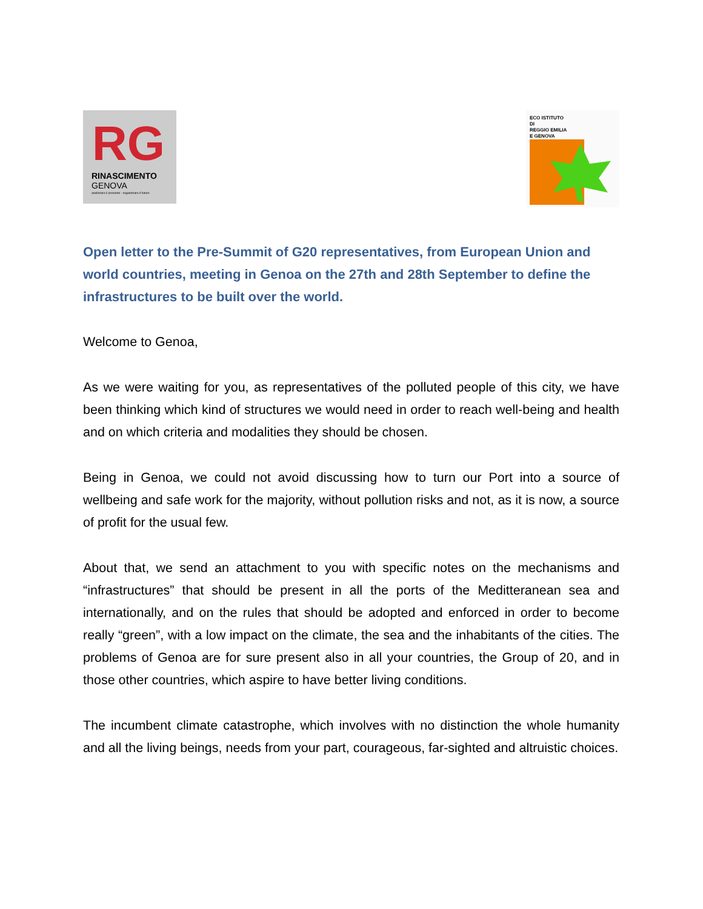RG
RINASCIMENTO
GENOVA
analizzare il presente - organizzare il futuro
ECO ISTITUTO
DI
REGGIO EMILIA
E GENOVA
Open letter to the Pre-Summit of G20 representatives, from European Union and world countries, meeting in Genoa on the 27th and 28th September to define the infrastructures to be built over the world.
Welcome to Genoa,
As we were waiting for you, as representatives of the polluted people of this city, we have been thinking which kind of structures we would need in order to reach well-being and health and on which criteria and modalities they should be chosen.
Being in Genoa, we could not avoid discussing how to turn our Port into a source of wellbeing and safe work for the majority, without pollution risks and not, as it is now, a source of profit for the usual few.
About that, we send an attachment to you with specific notes on the mechanisms and “infrastructures” that should be present in all the ports of the Meditteranean sea and internationally, and on the rules that should be adopted and enforced in order to become really “green”, with a low impact on the climate, the sea and the inhabitants of the cities. The problems of Genoa are for sure present also in all your countries, the Group of 20, and in those other countries, which aspire to have better living conditions.
The incumbent climate catastrophe, which involves with no distinction the whole humanity and all the living beings, needs from your part, courageous, far-sighted and altruistic choices.